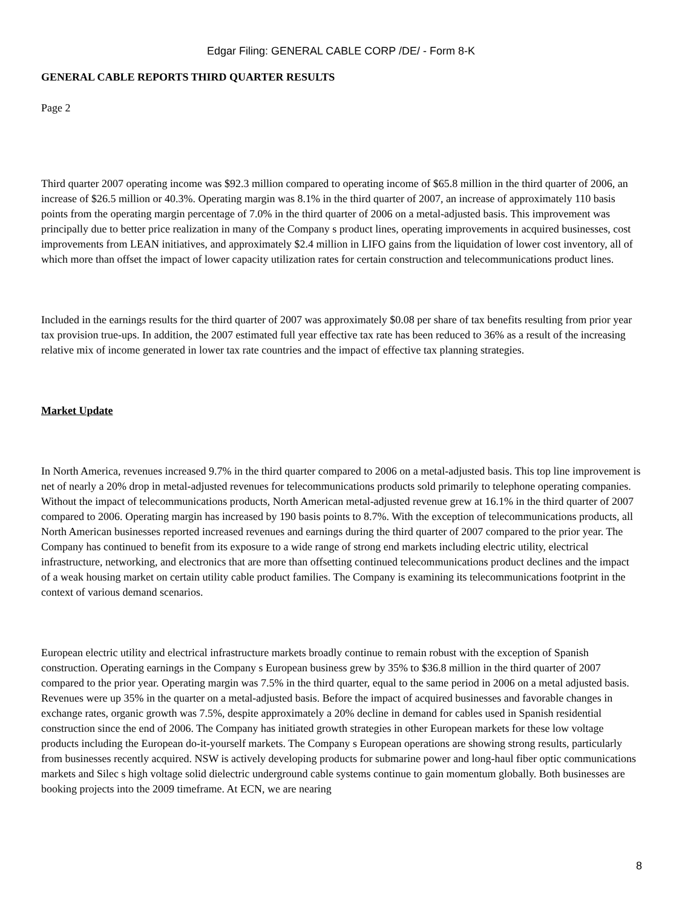Edgar Filing: GENERAL CABLE CORP /DE/ - Form 8-K
GENERAL CABLE REPORTS THIRD QUARTER RESULTS
Page 2
Third quarter 2007 operating income was $92.3 million compared to operating income of $65.8 million in the third quarter of 2006, an increase of $26.5 million or 40.3%. Operating margin was 8.1% in the third quarter of 2007, an increase of approximately 110 basis points from the operating margin percentage of 7.0% in the third quarter of 2006 on a metal-adjusted basis. This improvement was principally due to better price realization in many of the Company s product lines, operating improvements in acquired businesses, cost improvements from LEAN initiatives, and approximately $2.4 million in LIFO gains from the liquidation of lower cost inventory, all of which more than offset the impact of lower capacity utilization rates for certain construction and telecommunications product lines.
Included in the earnings results for the third quarter of 2007 was approximately $0.08 per share of tax benefits resulting from prior year tax provision true-ups. In addition, the 2007 estimated full year effective tax rate has been reduced to 36% as a result of the increasing relative mix of income generated in lower tax rate countries and the impact of effective tax planning strategies.
Market Update
In North America, revenues increased 9.7% in the third quarter compared to 2006 on a metal-adjusted basis. This top line improvement is net of nearly a 20% drop in metal-adjusted revenues for telecommunications products sold primarily to telephone operating companies. Without the impact of telecommunications products, North American metal-adjusted revenue grew at 16.1% in the third quarter of 2007 compared to 2006. Operating margin has increased by 190 basis points to 8.7%. With the exception of telecommunications products, all North American businesses reported increased revenues and earnings during the third quarter of 2007 compared to the prior year. The Company has continued to benefit from its exposure to a wide range of strong end markets including electric utility, electrical infrastructure, networking, and electronics that are more than offsetting continued telecommunications product declines and the impact of a weak housing market on certain utility cable product families. The Company is examining its telecommunications footprint in the context of various demand scenarios.
European electric utility and electrical infrastructure markets broadly continue to remain robust with the exception of Spanish construction. Operating earnings in the Company s European business grew by 35% to $36.8 million in the third quarter of 2007 compared to the prior year. Operating margin was 7.5% in the third quarter, equal to the same period in 2006 on a metal adjusted basis. Revenues were up 35% in the quarter on a metal-adjusted basis. Before the impact of acquired businesses and favorable changes in exchange rates, organic growth was 7.5%, despite approximately a 20% decline in demand for cables used in Spanish residential construction since the end of 2006. The Company has initiated growth strategies in other European markets for these low voltage products including the European do-it-yourself markets. The Company s European operations are showing strong results, particularly from businesses recently acquired. NSW is actively developing products for submarine power and long-haul fiber optic communications markets and Silec s high voltage solid dielectric underground cable systems continue to gain momentum globally. Both businesses are booking projects into the 2009 timeframe. At ECN, we are nearing
8